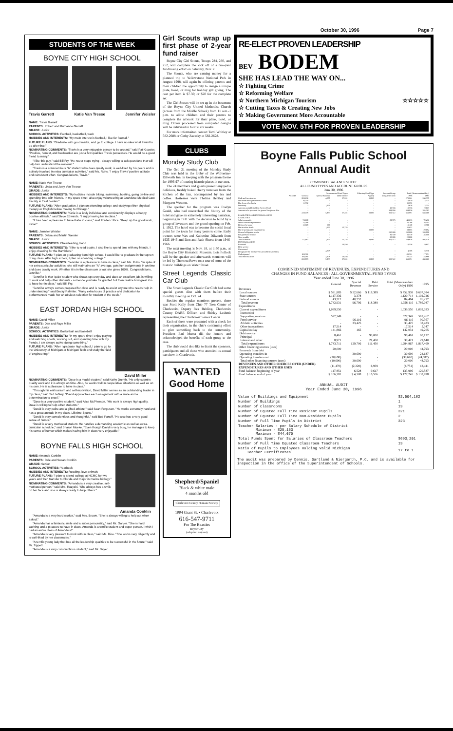October 30, 1996 Page 7
STUDENTS OF THE WEEK
BOYNE CITY HIGH SCHOOL
Travis Garrett Katie Van Treese Jennifer Weisler
NAME: Travis Garrett
PARENTS: Robert and Ruthanne Garrett
GRADE: Junior
SCHOOL ACTIVITIES: Football, basketball, track
HOBBIES AND INTERESTS: "My main interest is football, I live for football."
FUTURE PLANS: "Graduate with good marks, and go to college. I have no idea what I want to do after that."
NOMINATING COMMENTS: "Travis is a very enjoyable person to be around," said Pat Klooster. "Positive, honest, and hardworker are just a few qualities Travis possesses. He would be a good friend to many."
"I like this guy," said Bill Fry. "He never stops trying - always willing to ask questions that will help him understand the material."
"Travis is a conscientious "A" student who does quality work, is well-liked by his peers and is actively involved in extra curricular activities," said Ms. Ruhs. "I enjoy Travis' positive attitude and consistent effort. Congratulations, Travis."
NAME: Katie Van Treese
PARENTS: Linda and Jerry Van Treese
GRADE: Junior
HOBBIES AND INTERESTS: "My hobbies include biking, swimming, boating, going on-line and spending time with friends. In my spare time I also enjoy volunteering at Grandvue Medical Care Facility in East Jordan."
FUTURE PLANS: "After graduation, I plan on attending college and studying either physical therapy or English before moving to Chicago."
NOMINATING COMMENTS: "Katie is a lively individual and consistently displays a happy, positive attitude," said Steve Edwards. "I enjoy having her in class."
"It has been a pleasure to have Katie in class," said Frederic Rice. "Keep up the good work, Katie!"
NAME: Jennifer Weisler
PARENTS: Debra and Martin Weisler
GRADE: Junior
SCHOOL ACTIVITIES: Cheerleading, band
HOBBIES AND INTERESTS: "I like to read books. I also like to spend time with my friends. I enjoy cheering for the Ramblers."
FUTURE PLANS: "I plan on graduating from high school. I would like to graduate in the top ten of my class. After high school, I plan on attending college."
NOMINATING COMMENTS: "Jennifer is a pleasure to have in class," said Ms. Ruhs. "In spite of her extra curricular activities, she still maintains an "A" average, gets her assignments in on time and does quality work. Whether it is in the classroom or out she gives 100%. Congratulations, Jennifer."
"Jennifer is that 'quiet' student who shows up every day and does an excellent job, is willing to work and help other students - someone you take for granted but then realize how great it is to have her in class," said Bill Fry.
"Jennifer always comes prepared for class and is ready to assist anyone who needs help in understanding," said Becky Palmiter. "Many extra hours of practice and dedication to performances made her an obvious selection for student of the week."
EAST JORDAN HIGH SCHOOL
NAME: David Miller
PARENTS: Dan and Faye Miller
GRADE: Junior
SCHOOL ACTIVITIES: Basketball and baseball
HOBBIES AND INTERESTS: "In my spare time I enjoy playing and watching sports, working out, and spending time with my friends. I am always active doing something."
FUTURE PLANS: "After I graduate high school, I plan to go to the University of Michigan or Michigan Tech and study the field of engineering."
David Miller
NOMINATING COMMENTS: "Dave is a model student," said Kathy Drenth. "He only submits quality work and it is always on time. Also, he works well in cooperative situations as well as on his own. He is a pleasure to have in class."
"Through his enthusiasm and self-motivation, David Miller serves as an outstanding leader in my class," said Ted Jeffery. "David approaches each assignment with a smile and a determination to excel."
"Dave is a very positive student," said Alice McPherson. "His work is always high quality. Dave is willing to help other students."
"David is very polite and a gifted athlete," said Sean Ferguson. "He works extremely hard and has a great attitude in my class, Lifetime Sports."
"David is very conscientious and thoughtful," said Bob Panoff. "He also has a very good sense of humor."
"David is a very motivated student. He handles a demanding academic as well as extra-curricular schedule," said Sharon Moeke. "Even though David is very busy, he manages to keep his sense of humor which makes having him in class very enjoyable."
BOYNE FALLS HIGH SCHOOL
NAME: Amanda Conklin
PARENTS: Dale and Susan Conklin
GRADE: Senior
SCHOOL ACTIVITIES: Yearbook
HOBBIES AND INTERESTS: Reading, love animals
FUTURE PLANS: "I plan to attend college at NCMC for two years and then transfer to Florida and major in marine biology."
NOMINATING COMMENTS: "Amanda is a very creative, self-motivated person," said Mrs. Rozycki. "She always has a smile on her face and she is always ready to help others."
Amanda Conklin
"Amanda is a very hard worker," said Mrs. Brown. "She is always willing to help out when asked."
"Amanda has a fantastic smile and a super personality," said Mr. Garver. "She is hard working and a pleasure to have in class. Amanda is a terrific student and super person. I wish I had an entire class of Amanda's!"
"Amanda is very pleasant to work with in class," said Ms. Rice. "She works very diligently and is well-liked by her classmates."
"A terrific young lady that has all the leadership qualities to be successful in the future," said Mr. Tippett.
"Amanda is a very conscientious student," said Mr. Beyer.
Girl Scouts wrap up first phase of 2-year fund raiser
Boyne City Girl Scouts, Troops 284, 280, and 252, will complete the kick off of a two-year fundraising effort on Saturday, Nov. 2.
The Scouts, who are earning money for a planned trip to Yellowstone National Park in August 1998, will again be offering parents and their children the opportunity to design a unique plate, bowl, or mug for holiday gift giving. The cost per item is $7.50; or $20 for the complete set.
The Girl Scouts will be set up in the basement of the Boyne City United Methodist Church (across from the Middle School) from 11 a.m.-1 p.m. to allow children and their parents to complete the artwork for their plate, bowl, or mug. Orders processed from completed designs will be delivered in four to six weeks.
For more informaiton contact Tami Whitley at 582-2688 or Cathy Zavesky at 582-2628.
CLUBS
Monday Study Club
The Oct. 21 meeting of the Monday Study Club was held in the lobby of the Wolverine-Dilworth Inn, in keeping with the program theme for 1996-97 of touring historic places in our area.
The 24 members and guests present enjoyed a delicious, freshly baked cherry turnover from the kitchen of the Inn, accompanied by tea and coffee. Hostesses were Thelma Bentley and Margaret Wescott.
The speaker for the program was Evelyn Gould, who had researched the history of the hotel and gave an extremely interesting narration, beginning in 1911 with the decision to build by a group of investors and the grand opening on Feb. 1, 1912. The hotel was to become the social focal point for the town for many years to come. Early owners were Wes and Katherine Dilworth from 1935-1946 and Don and Ruth Sheets from 1946-1966.
The next meeting is Nov. 18, at 1:30 p.m., at the Boyne City Historical Museum. Lois Pollock will be the speaker and afterwards members will be led by Thorneta Rowe on a tour of some of the historic buildings on Water Street.
Street Legends Classic Car Club
The Street Legends Classic Car Club had some special guests dine with them before their monthly meeting on Oct. 24.
Besides the regular members present, there was Scott Kelly from Club 77 Teen Center of Charlevoix, Deputy Rex Behling, Charlevoix County DARE Officer, and Shirley Lashmit representing the Charlevoix Senior Center.
Each of them were presented with a check for their organization, in the club's continuing effort to give something back to the community. President Earl Muma did the honors and acknowledged the benefits of each group to the area.
The club would also like to thank the sponsors, participants and all those who attended its annual car show in Charlevoix.
WANTED
Good Home
Shepherd/Spaniel
Black & white male
4 months old
Charlevoix County Humane Society
1004 Grant St. • Charlevoix
616-547-9711
For The Beasties
Boyne City
(adoption outpost)
RE-ELECT PROVEN LEADERSHIP
BEV BODEM
SHE HAS LEAD THE WAY ON...
☆ Fighting Crime
☆ Reforming Welfare
☆ Northern Michigan Tourism ☆☆☆☆☆
☆ Cutting Taxes & Creating New Jobs
☆ Making Government More Accountable
VOTE NOV. 5TH FOR PROVEN LEADERSHIP
Boyne Falls Public School
Annual Audit
COMBINED BALANCE SHEET
ALL FUND TYPES AND ACCOUNT GROUPS
June 30, 1996
| | Governmental Fund Types | | | Fiduciary Fund Type | Account Group | Total (Memorandum Only) | |
| --- | --- | --- | --- | --- | --- | --- | --- |
| ASSETS | General | Special Revenue | Debt Service | Agency | Long-term Debt | 1996 | 1995 |
| Cash and investments | 206,186 | 4,309 | 27,281 | 39,085 | - | 276,861 | 266,359 |
| Due from other governmental units | 10,040 | - | - | - | - | 10,040 | 4,375 |
| Due from other funds | 11,852 | - | - | - | - | 11,852 | - |
| Inventory | - | 1,626 | - | - | - | 1,626 | 2,234 |
| Amount available in Debt Service Fund | - | - | - | - | 16,556 | 16,556 | 9,617 |
| Amount to be provided for general long-term debt | - | - | - | - | 339,956 | 339,956 | 355,383 |
| | 228,078 | 5,935 | 27,281 | 39,085 | 356,512 | 656,891 | 638,168 |
| LIABILITIES AND FUND BALANCES LIABILITIES | | | | | | | |
| Salaries payable | 76,260 | - | - | - | 69,973 | 146,233 | 70,482 |
| Other accrued expenditures | 32,768 | - | - | - | - | 32,768 | 28,504 |
| Deferred revenue | 12,669 | 500 | - | - | - | 13,169 | 10,500 |
| Due to other funds | - | 1,127 | 10,725 | - | - | 11,852 | - |
| Due to groups and organizations | - | - | - | 39,085 | - | 39,085 | 29,684 |
| General obligation bonds | - | - | - | - | 230,000 | 230,000 | 320,000 |
| Bus purchase contract | - | - | - | - | 36,539 | 36,539 | 45,000 |
| Note payable | - | - | - | - | 20,000 | 20,000 | - |
| Total liabilities | 121,697 | 1,627 | 10,725 | 39,085 | 356,512 | 529,646 | 504,170 |
| FUND BALANCES Reserved Debt service | - | - | 16,556 | - | - | 16,556 | 9,617 |
| Unreserved Designated for food service and athletic activities | - | 4,308 | - | - | - | 4,308 | 6,530 |
| Undesignated | 106,381 | - | - | - | - | 106,381 | 117,851 |
| Total fund balances | 106,381 | 4,308 | 16,556 | - | - | 127,245 | 133,998 |
| | 228,078 | 5,935 | 27,281 | 39,085 | 356,512 | 656,891 | 638,168 |
COMBINED STATEMENT OF REVENUES, EXPENDITURES AND
CHANGES IN FUND BALANCES - ALL GOVERNMENTAL FUND TYPES
Year ended June 30, 1996
| | General | Special Revenue | Debt Service | Total (Memorandum Only) 1996 | 1995 |
| --- | --- | --- | --- | --- | --- |
| Revenues | | | | | |
| Local sources | $ 581,883 | $ 52,666 | $ 118,389 | $ 752,938 | $ 607,084 |
| State sources | 1,117,336 | 3,378 | - | 1,120,714 | 1,102,726 |
| Federal sources | 43,712 | 40,752 | - | 84,464 | 76,277 |
| Total revenue | 1,742,931 | 96,796 | 118,389 | 1,958,116 | 1,786,087 |
| Expenditures Current expenditures Instruction | 1,039,550 | - | - | 1,039,550 | 1,002,033 |
| Supporting services | 527,349 | - | - | 527,349 | 518,262 |
| Food service | - | 96,116 | - | 96,116 | 90,367 |
| Athletic activities | - | 33,425 | - | 33,425 | 32,483 |
| Other transactions | 17,514 | - | - | 17,514 | 5,347 |
| Capital outlay | 141,866 | 165 | - | 142,031 | 49,205 |
| Debt service Principal | 8,461 | - | 90,000 | 98,461 | 90,132 |
| Interest and other | 8,971 | - | 21,450 | 30,421 | 29,640 |
| Total expenditures | 1,743,711 | 129,706 | 111,450 | 1,984,867 | 1,817,469 |
| Other financing sources (uses) Proceeds from debt | 20,000 | - | - | 20,000 | 44,793 |
| Operating transfers in | - | 30,690 | - | 30,690 | 24,687 |
| Operating transfers out | (30,690) | - | - | (30,690) | (24,687) |
| Total other financing sources (uses) | (10,690) | 30,690 | - | 20,000 | 44,793 |
| REVENUES AND OTHER SOURCES OVER (UNDER) EXPENDITURES AND OTHER USES | (11,470) | (2,220) | 6,939 | (6,751) | 13,411 |
| Fund balance, beginning of year | 117,851 | 6,528 | 9,617 | 133,996 | 120,587 |
| Fund balance, end of year | $ 106,381 | $ 4,308 | $ 16,556 | $ 127,245 | $ 133,998 |
ANNUAL AUDIT
Year Ended June 30, 1996
| Value of Buildings and Equipment | $2,504,162 |
| Number of Buildings | 1 |
| Number of Classrooms | 19 |
| Number of Equated Full Time Resident Pupils | 321 |
| Number of Equated Full Time Non-Resident Pupils | 2 |
| Number of Full Time Pupils in District | 323 |
| Teacher Salaries - per Salary Schedule of District Minimum - $25,163 Maximum - $44,070 | |
| Total Funds Spent for Salaries of Classroom Teachers | $693,201 |
| Number of Full Time Equated Classroom Teachers | 19 |
| Ratio of Pupils to Employees Holding Valid Michigan Teacher Certificates | 17 to 1 |
The audit was prepared by Dennis, Gartland & Niergarth, P.C. and is available for inspection in the office of the Superintendent of Schools.